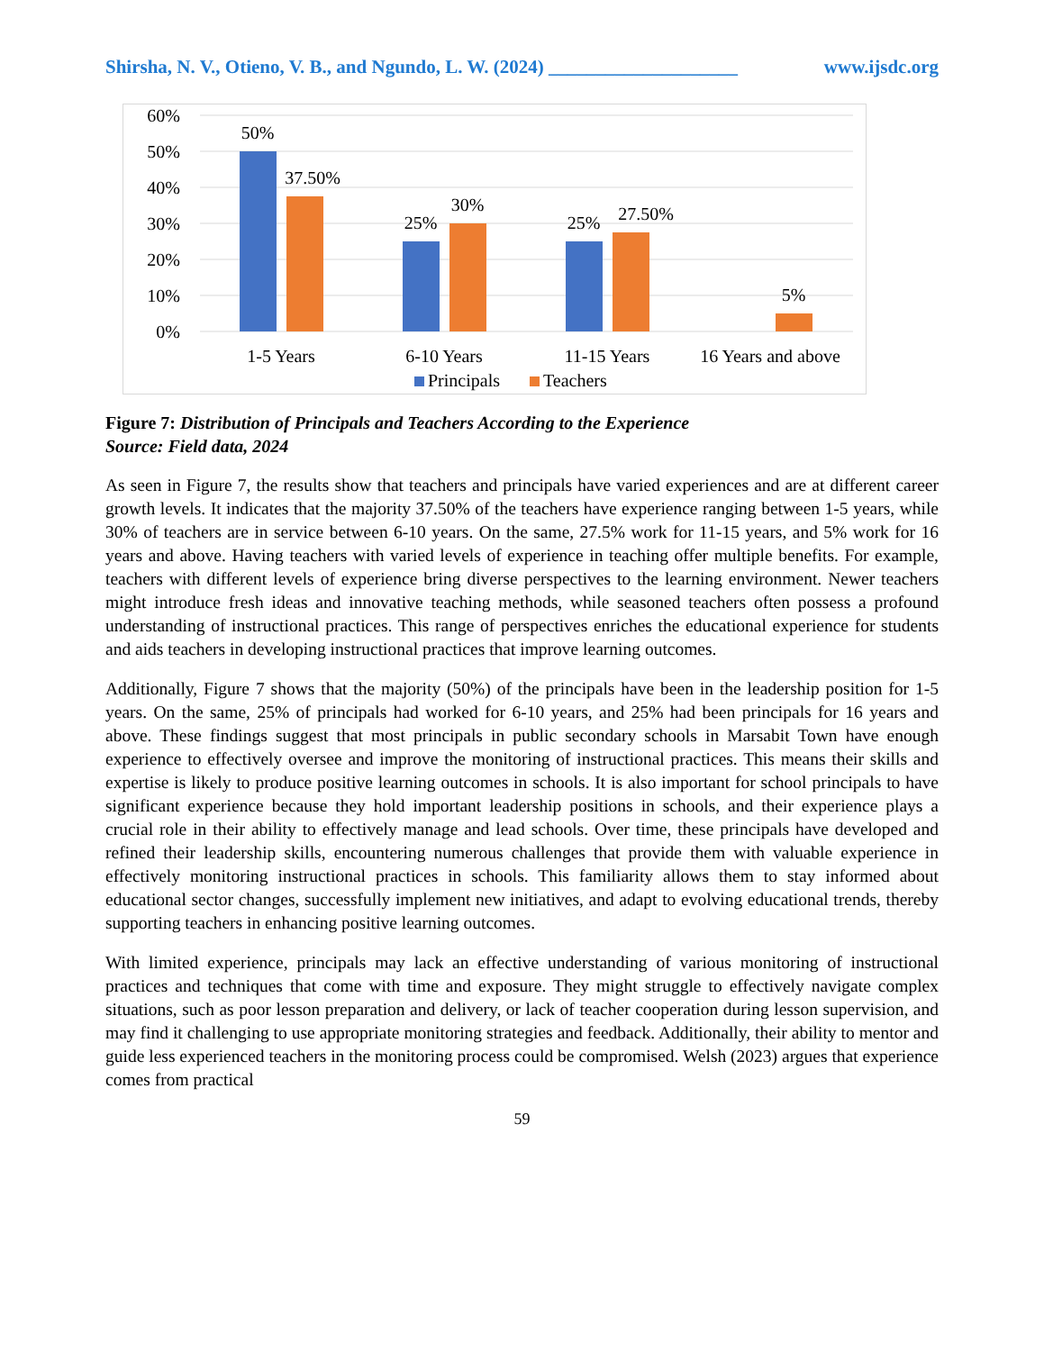Shirsha, N. V., Otieno, V. B., and Ngundo, L. W. (2024) ____________________ www.ijsdc.org
60%
50%
40%
30%
20%
10%
0%
50%
37.50%
25%
30%
25%
27.50%
5%
1-5 Years
6-10 Years
11-15 Years
16 Years and above
Principals
Teachers
Figure 7: Distribution of Principals and Teachers According to the Experience
Source: Field data, 2024
As seen in Figure 7, the results show that teachers and principals have varied experiences and are at different career growth levels. It indicates that the majority 37.50% of the teachers have experience ranging between 1-5 years, while 30% of teachers are in service between 6-10 years. On the same, 27.5% work for 11-15 years, and 5% work for 16 years and above. Having teachers with varied levels of experience in teaching offer multiple benefits. For example, teachers with different levels of experience bring diverse perspectives to the learning environment. Newer teachers might introduce fresh ideas and innovative teaching methods, while seasoned teachers often possess a profound understanding of instructional practices. This range of perspectives enriches the educational experience for students and aids teachers in developing instructional practices that improve learning outcomes.
Additionally, Figure 7 shows that the majority (50%) of the principals have been in the leadership position for 1-5 years. On the same, 25% of principals had worked for 6-10 years, and 25% had been principals for 16 years and above. These findings suggest that most principals in public secondary schools in Marsabit Town have enough experience to effectively oversee and improve the monitoring of instructional practices. This means their skills and expertise is likely to produce positive learning outcomes in schools. It is also important for school principals to have significant experience because they hold important leadership positions in schools, and their experience plays a crucial role in their ability to effectively manage and lead schools. Over time, these principals have developed and refined their leadership skills, encountering numerous challenges that provide them with valuable experience in effectively monitoring instructional practices in schools. This familiarity allows them to stay informed about educational sector changes, successfully implement new initiatives, and adapt to evolving educational trends, thereby supporting teachers in enhancing positive learning outcomes.
With limited experience, principals may lack an effective understanding of various monitoring of instructional practices and techniques that come with time and exposure. They might struggle to effectively navigate complex situations, such as poor lesson preparation and delivery, or lack of teacher cooperation during lesson supervision, and may find it challenging to use appropriate monitoring strategies and feedback. Additionally, their ability to mentor and guide less experienced teachers in the monitoring process could be compromised. Welsh (2023) argues that experience comes from practical
59